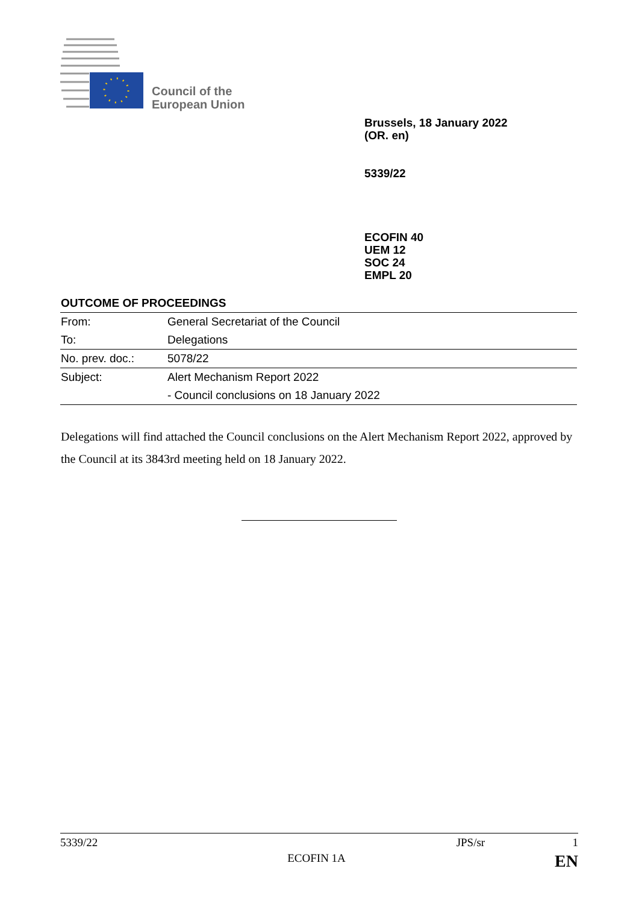Council of the
European Union
Brussels, 18 January 2022
(OR. en)
5339/22
ECOFIN 40
UEM 12
SOC 24
EMPL 20
OUTCOME OF PROCEEDINGS
| From: | General Secretariat of the Council |
| To: | Delegations |
| No. prev. doc.: | 5078/22 |
| Subject: | Alert Mechanism Report 2022 |
| | - Council conclusions on 18 January 2022 |
Delegations will find attached the Council conclusions on the Alert Mechanism Report 2022, approved by the Council at its 3843rd meeting held on 18 January 2022.
5339/22 JPS/sr 1
ECOFIN 1A EN